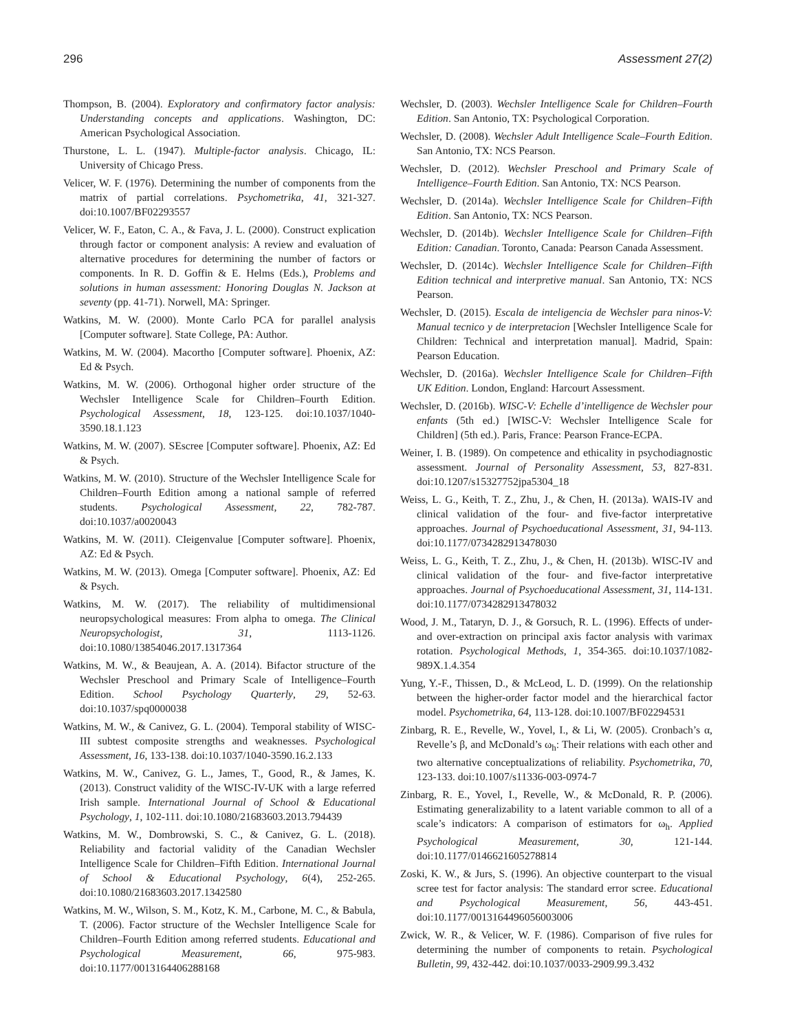296 Assessment 27(2)
Thompson, B. (2004). Exploratory and confirmatory factor analysis: Understanding concepts and applications. Washington, DC: American Psychological Association.
Thurstone, L. L. (1947). Multiple-factor analysis. Chicago, IL: University of Chicago Press.
Velicer, W. F. (1976). Determining the number of components from the matrix of partial correlations. Psychometrika, 41, 321-327. doi:10.1007/BF02293557
Velicer, W. F., Eaton, C. A., & Fava, J. L. (2000). Construct explication through factor or component analysis: A review and evaluation of alternative procedures for determining the number of factors or components. In R. D. Goffin & E. Helms (Eds.), Problems and solutions in human assessment: Honoring Douglas N. Jackson at seventy (pp. 41-71). Norwell, MA: Springer.
Watkins, M. W. (2000). Monte Carlo PCA for parallel analysis [Computer software]. State College, PA: Author.
Watkins, M. W. (2004). Macortho [Computer software]. Phoenix, AZ: Ed & Psych.
Watkins, M. W. (2006). Orthogonal higher order structure of the Wechsler Intelligence Scale for Children–Fourth Edition. Psychological Assessment, 18, 123-125. doi:10.1037/1040-3590.18.1.123
Watkins, M. W. (2007). SEscree [Computer software]. Phoenix, AZ: Ed & Psych.
Watkins, M. W. (2010). Structure of the Wechsler Intelligence Scale for Children–Fourth Edition among a national sample of referred students. Psychological Assessment, 22, 782-787. doi:10.1037/a0020043
Watkins, M. W. (2011). CIeigenvalue [Computer software]. Phoenix, AZ: Ed & Psych.
Watkins, M. W. (2013). Omega [Computer software]. Phoenix, AZ: Ed & Psych.
Watkins, M. W. (2017). The reliability of multidimensional neuropsychological measures: From alpha to omega. The Clinical Neuropsychologist, 31, 1113-1126. doi:10.1080/13854046.2017.1317364
Watkins, M. W., & Beaujean, A. A. (2014). Bifactor structure of the Wechsler Preschool and Primary Scale of Intelligence–Fourth Edition. School Psychology Quarterly, 29, 52-63. doi:10.1037/spq0000038
Watkins, M. W., & Canivez, G. L. (2004). Temporal stability of WISC-III subtest composite strengths and weaknesses. Psychological Assessment, 16, 133-138. doi:10.1037/1040-3590.16.2.133
Watkins, M. W., Canivez, G. L., James, T., Good, R., & James, K. (2013). Construct validity of the WISC-IV-UK with a large referred Irish sample. International Journal of School & Educational Psychology, 1, 102-111. doi:10.1080/21683603.2013.794439
Watkins, M. W., Dombrowski, S. C., & Canivez, G. L. (2018). Reliability and factorial validity of the Canadian Wechsler Intelligence Scale for Children–Fifth Edition. International Journal of School & Educational Psychology, 6(4), 252-265. doi:10.1080/21683603.2017.1342580
Watkins, M. W., Wilson, S. M., Kotz, K. M., Carbone, M. C., & Babula, T. (2006). Factor structure of the Wechsler Intelligence Scale for Children–Fourth Edition among referred students. Educational and Psychological Measurement, 66, 975-983. doi:10.1177/0013164406288168
Wechsler, D. (2003). Wechsler Intelligence Scale for Children–Fourth Edition. San Antonio, TX: Psychological Corporation.
Wechsler, D. (2008). Wechsler Adult Intelligence Scale–Fourth Edition. San Antonio, TX: NCS Pearson.
Wechsler, D. (2012). Wechsler Preschool and Primary Scale of Intelligence–Fourth Edition. San Antonio, TX: NCS Pearson.
Wechsler, D. (2014a). Wechsler Intelligence Scale for Children–Fifth Edition. San Antonio, TX: NCS Pearson.
Wechsler, D. (2014b). Wechsler Intelligence Scale for Children–Fifth Edition: Canadian. Toronto, Canada: Pearson Canada Assessment.
Wechsler, D. (2014c). Wechsler Intelligence Scale for Children–Fifth Edition technical and interpretive manual. San Antonio, TX: NCS Pearson.
Wechsler, D. (2015). Escala de inteligencia de Wechsler para ninos-V: Manual tecnico y de interpretacion [Wechsler Intelligence Scale for Children: Technical and interpretation manual]. Madrid, Spain: Pearson Education.
Wechsler, D. (2016a). Wechsler Intelligence Scale for Children–Fifth UK Edition. London, England: Harcourt Assessment.
Wechsler, D. (2016b). WISC-V: Echelle d’intelligence de Wechsler pour enfants (5th ed.) [WISC-V: Wechsler Intelligence Scale for Children] (5th ed.). Paris, France: Pearson France-ECPA.
Weiner, I. B. (1989). On competence and ethicality in psychodiagnostic assessment. Journal of Personality Assessment, 53, 827-831. doi:10.1207/s15327752jpa5304_18
Weiss, L. G., Keith, T. Z., Zhu, J., & Chen, H. (2013a). WAIS-IV and clinical validation of the four- and five-factor interpretative approaches. Journal of Psychoeducational Assessment, 31, 94-113. doi:10.1177/0734282913478030
Weiss, L. G., Keith, T. Z., Zhu, J., & Chen, H. (2013b). WISC-IV and clinical validation of the four- and five-factor interpretative approaches. Journal of Psychoeducational Assessment, 31, 114-131. doi:10.1177/0734282913478032
Wood, J. M., Tataryn, D. J., & Gorsuch, R. L. (1996). Effects of under- and over-extraction on principal axis factor analysis with varimax rotation. Psychological Methods, 1, 354-365. doi:10.1037/1082-989X.1.4.354
Yung, Y.-F., Thissen, D., & McLeod, L. D. (1999). On the relationship between the higher-order factor model and the hierarchical factor model. Psychometrika, 64, 113-128. doi:10.1007/BF02294531
Zinbarg, R. E., Revelle, W., Yovel, I., & Li, W. (2005). Cronbach’s α, Revelle’s β, and McDonald’s ω<sub>h</sub>: Their relations with each other and two alternative conceptualizations of reliability. Psychometrika, 70, 123-133. doi:10.1007/s11336-003-0974-7
Zinbarg, R. E., Yovel, I., Revelle, W., & McDonald, R. P. (2006). Estimating generalizability to a latent variable common to all of a scale’s indicators: A comparison of estimators for ω<sub>h</sub>. Applied Psychological Measurement, 30, 121-144. doi:10.1177/0146621605278814
Zoski, K. W., & Jurs, S. (1996). An objective counterpart to the visual scree test for factor analysis: The standard error scree. Educational and Psychological Measurement, 56, 443-451. doi:10.1177/0013164496056003006
Zwick, W. R., & Velicer, W. F. (1986). Comparison of five rules for determining the number of components to retain. Psychological Bulletin, 99, 432-442. doi:10.1037/0033-2909.99.3.432